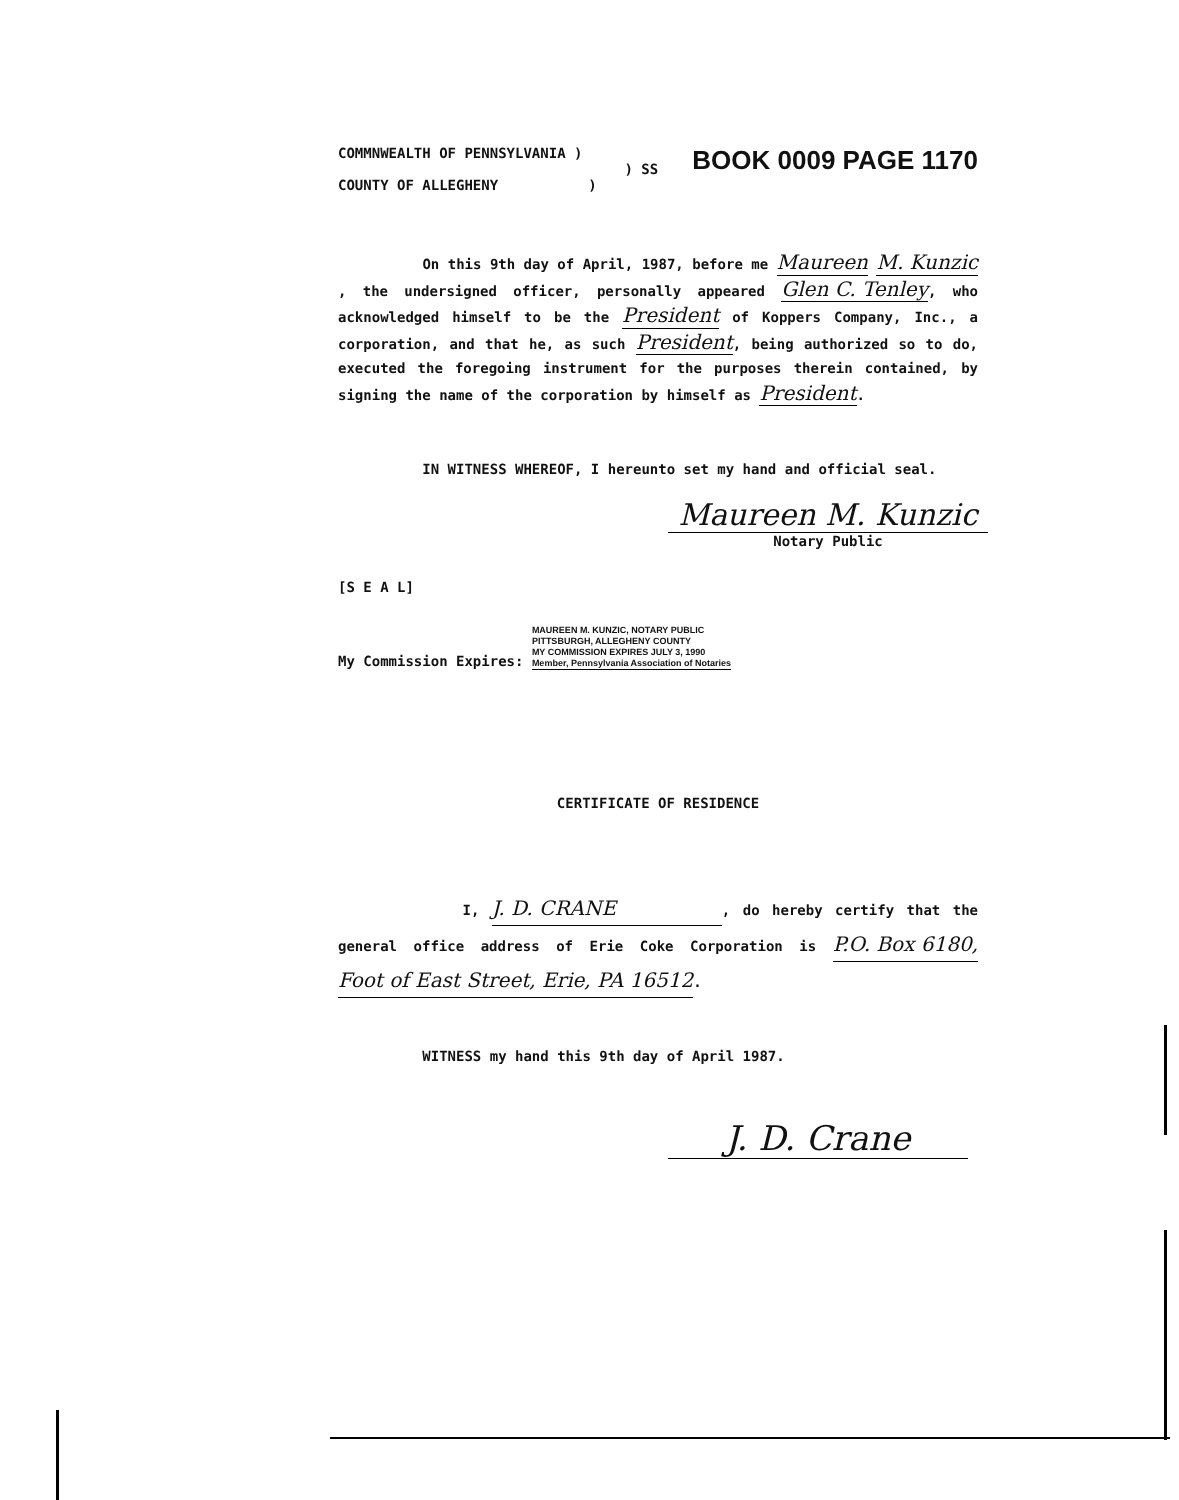COMMNWEALTH OF PENNSYLVANIA )
) SS
COUNTY OF ALLEGHENY)
BOOK 0009 PAGE 1170
On this 9th day of April, 1987, before me Maureen M. Kunzic, the undersigned officer, personally appeared Glen C. Tenley, who acknowledged himself to be the President of Koppers Company, Inc., a corporation, and that he, as such President, being authorized so to do, executed the foregoing instrument for the purposes therein contained, by signing the name of the corporation by himself as President.
IN WITNESS WHEREOF, I hereunto set my hand and official seal.
Maureen M. Kunzic
Notary Public
[S E A L]
My Commission Expires: MAUREEN M. KUNZIC, NOTARY PUBLIC
PITTSBURGH, ALLEGHENY COUNTY
MY COMMISSION EXPIRES JULY 3, 1990
Member, Pennsylvania Association of Notaries
CERTIFICATE OF RESIDENCE
I, J. D. CRANE, do hereby certify that the general office address of Erie Coke Corporation is P.O. Box 6180, Foot of East Street, Erie, PA 16512.
WITNESS my hand this 9th day of April 1987.
J. D. Crane